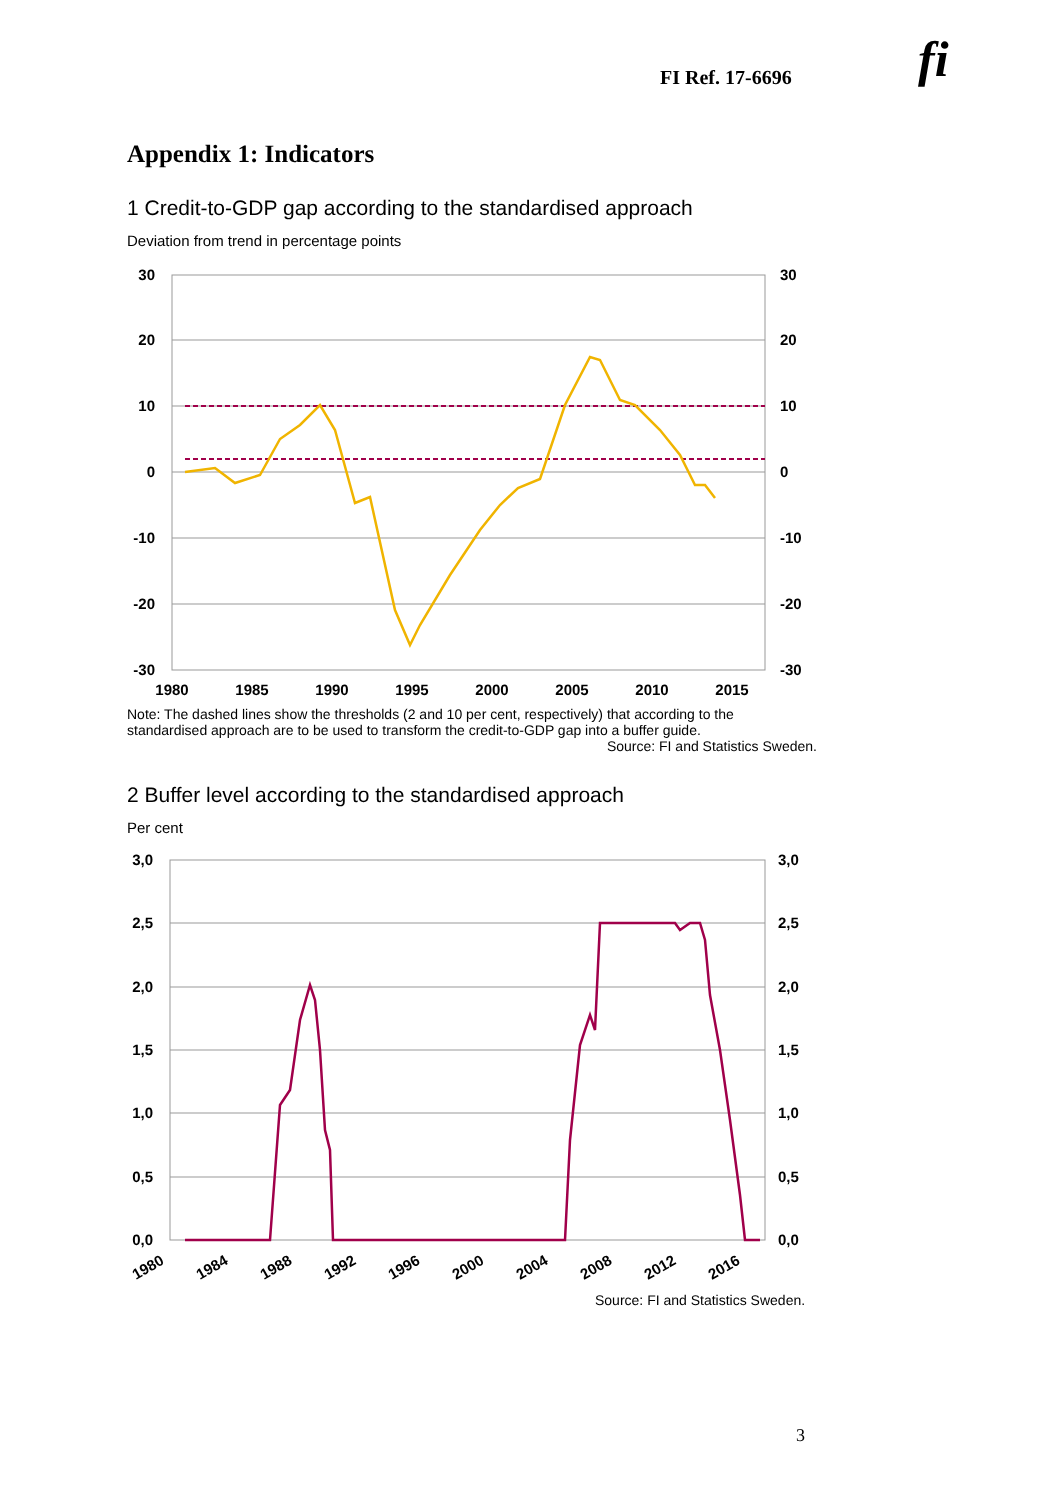FI Ref. 17-6696 fi
Appendix 1: Indicators
1 Credit-to-GDP gap according to the standardised approach
Deviation from trend in percentage points
30
20
10
0
-10
-20
-30
30
20
10
0
-10
-20
-30
1980
1985
1990
1995
2000
2005
2010
2015
Note: The dashed lines show the thresholds (2 and 10 per cent, respectively) that according to the standardised approach are to be used to transform the credit-to-GDP gap into a buffer guide.
Source: FI and Statistics Sweden.
2 Buffer level according to the standardised approach
Per cent
3,0
2,5
2,0
1,5
1,0
0,5
0,0
3,0
2,5
2,0
1,5
1,0
0,5
0,0
1980
1984
1988
1992
1996
2000
2004
2008
2012
2016
Source: FI and Statistics Sweden.
3